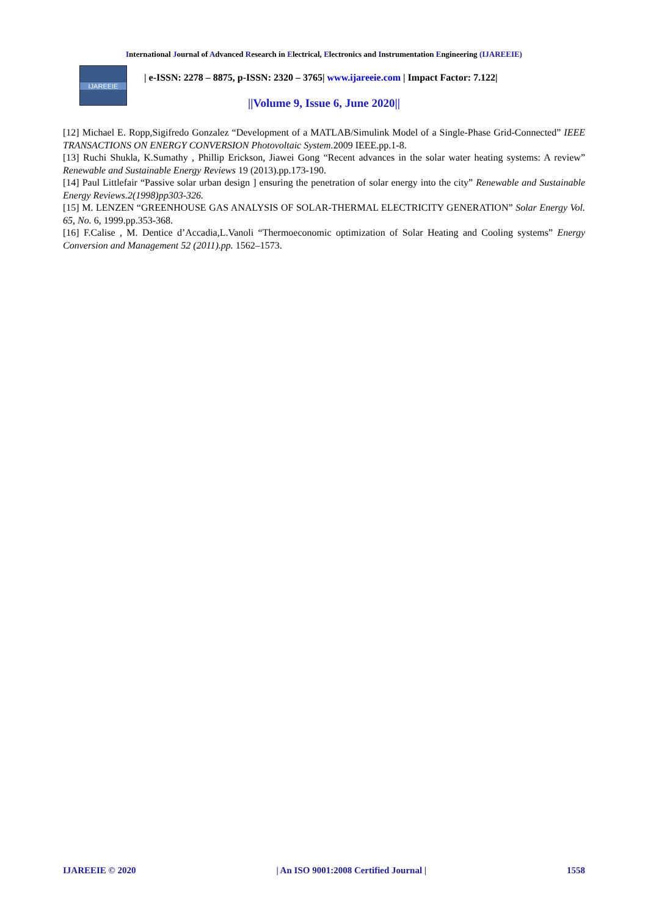International Journal of Advanced Research in Electrical, Electronics and Instrumentation Engineering (IJAREEIE)
IJAREEIE
| e-ISSN: 2278 – 8875, p-ISSN: 2320 – 3765| www.ijareeie.com | Impact Factor: 7.122|
||Volume 9, Issue 6, June 2020||
[12] Michael E. Ropp,Sigifredo Gonzalez “Development of a MATLAB/Simulink Model of a Single-Phase Grid-Connected” IEEE TRANSACTIONS ON ENERGY CONVERSION Photovoltaic System. 2009 IEEE.pp.1-8.
[13] Ruchi Shukla, K.Sumathy , Phillip Erickson, Jiawei Gong “Recent advances in the solar water heating systems: A review” Renewable and Sustainable Energy Reviews 19 (2013).pp.173-190.
[14] Paul Littlefair “Passive solar urban design ] ensuring the penetration of solar energy into the city” Renewable and Sustainable Energy Reviews.2(1998)pp303-326.
[15] M. LENZEN “GREENHOUSE GAS ANALYSIS OF SOLAR-THERMAL ELECTRICITY GENERATION” Solar Energy Vol. 65, No. 6, 1999.pp.353-368.
[16] F.Calise , M. Dentice d’Accadia,L.Vanoli “Thermoeconomic optimization of Solar Heating and Cooling systems” Energy Conversion and Management 52 (2011).pp. 1562–1573.
IJAREEIE © 2020 | An ISO 9001:2008 Certified Journal | 1558